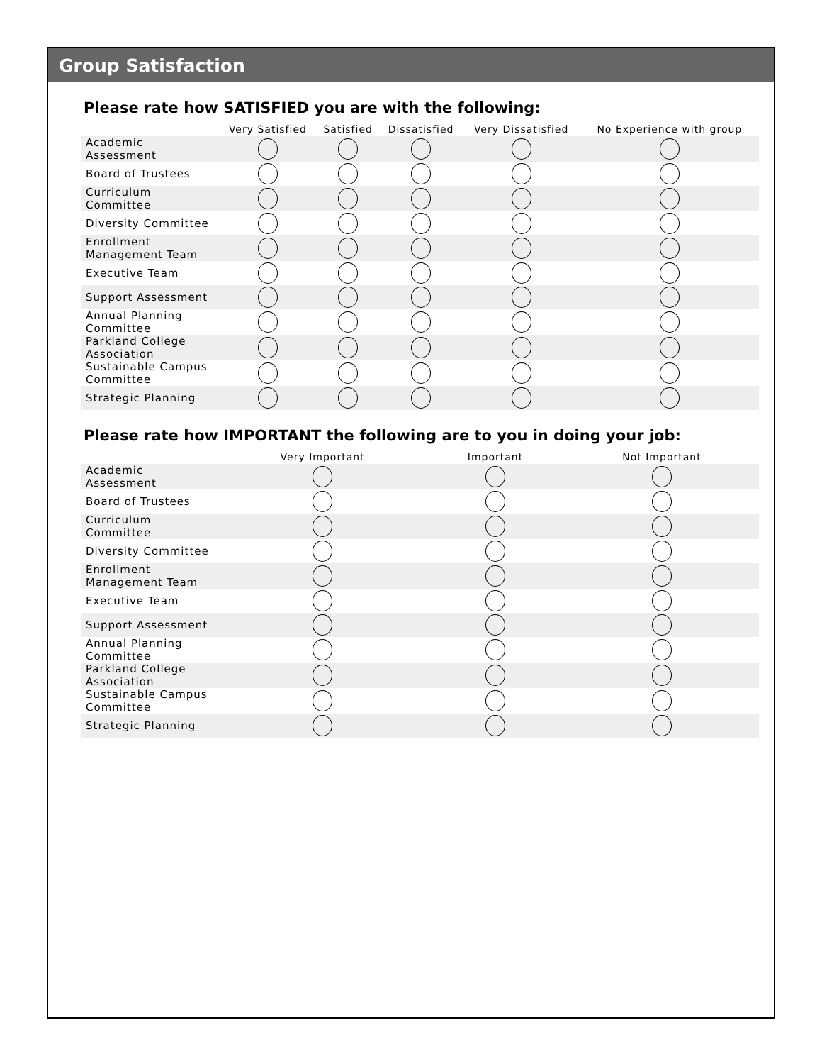Group Satisfaction
Please rate how SATISFIED you are with the following:
| | Very Satisfied | Satisfied | Dissatisfied | Very Dissatisfied | No Experience with group |
| --- | --- | --- | --- | --- | --- |
| Academic Assessment | | | | | |
| Board of Trustees | | | | | |
| Curriculum Committee | | | | | |
| Diversity Committee | | | | | |
| Enrollment Management Team | | | | | |
| Executive Team | | | | | |
| Support Assessment | | | | | |
| Annual Planning Committee | | | | | |
| Parkland College Association | | | | | |
| Sustainable Campus Committee | | | | | |
| Strategic Planning | | | | | |
Please rate how IMPORTANT the following are to you in doing your job:
| | Very Important | Important | Not Important |
| --- | --- | --- | --- |
| Academic Assessment | | | |
| Board of Trustees | | | |
| Curriculum Committee | | | |
| Diversity Committee | | | |
| Enrollment Management Team | | | |
| Executive Team | | | |
| Support Assessment | | | |
| Annual Planning Committee | | | |
| Parkland College Association | | | |
| Sustainable Campus Committee | | | |
| Strategic Planning | | | |